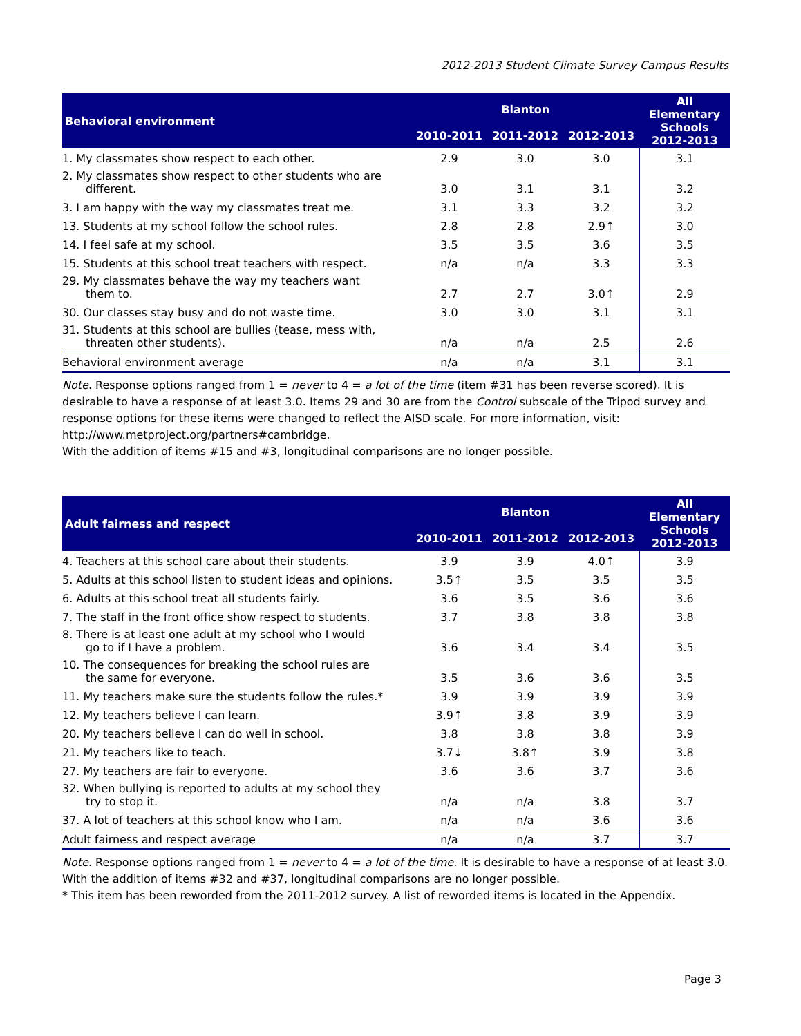2012-2013 Student Climate Survey Campus Results
| Behavioral environment | Blanton | | | All Elementary Schools 2012-2013 |
| --- | --- | --- | --- | --- |
| | 2010-2011 | 2011-2012 | 2012-2013 | |
| 1. My classmates show respect to each other. | 2.9 | 3.0 | 3.0 | 3.1 |
| 2. My classmates show respect to other students who are different. | 3.0 | 3.1 | 3.1 | 3.2 |
| 3. I am happy with the way my classmates treat me. | 3.1 | 3.3 | 3.2 | 3.2 |
| 13. Students at my school follow the school rules. | 2.8 | 2.8 | 2.9↑ | 3.0 |
| 14. I feel safe at my school. | 3.5 | 3.5 | 3.6 | 3.5 |
| 15. Students at this school treat teachers with respect. | n/a | n/a | 3.3 | 3.3 |
| 29. My classmates behave the way my teachers want them to. | 2.7 | 2.7 | 3.0↑ | 2.9 |
| 30. Our classes stay busy and do not waste time. | 3.0 | 3.0 | 3.1 | 3.1 |
| 31. Students at this school are bullies (tease, mess with, threaten other students). | n/a | n/a | 2.5 | 2.6 |
| Behavioral environment average | n/a | n/a | 3.1 | 3.1 |
Note. Response options ranged from 1 = never to 4 = a lot of the time (item #31 has been reverse scored). It is desirable to have a response of at least 3.0. Items 29 and 30 are from the Control subscale of the Tripod survey and response options for these items were changed to reflect the AISD scale. For more information, visit: http://www.metproject.org/partners#cambridge.
With the addition of items #15 and #3, longitudinal comparisons are no longer possible.
| Adult fairness and respect | Blanton | | | All Elementary Schools 2012-2013 |
| --- | --- | --- | --- | --- |
| | 2010-2011 | 2011-2012 | 2012-2013 | |
| 4. Teachers at this school care about their students. | 3.9 | 3.9 | 4.0↑ | 3.9 |
| 5. Adults at this school listen to student ideas and opinions. | 3.5↑ | 3.5 | 3.5 | 3.5 |
| 6. Adults at this school treat all students fairly. | 3.6 | 3.5 | 3.6 | 3.6 |
| 7. The staff in the front office show respect to students. | 3.7 | 3.8 | 3.8 | 3.8 |
| 8. There is at least one adult at my school who I would go to if I have a problem. | 3.6 | 3.4 | 3.4 | 3.5 |
| 10. The consequences for breaking the school rules are the same for everyone. | 3.5 | 3.6 | 3.6 | 3.5 |
| 11. My teachers make sure the students follow the rules.* | 3.9 | 3.9 | 3.9 | 3.9 |
| 12. My teachers believe I can learn. | 3.9↑ | 3.8 | 3.9 | 3.9 |
| 20. My teachers believe I can do well in school. | 3.8 | 3.8 | 3.8 | 3.9 |
| 21. My teachers like to teach. | 3.7↓ | 3.8↑ | 3.9 | 3.8 |
| 27. My teachers are fair to everyone. | 3.6 | 3.6 | 3.7 | 3.6 |
| 32. When bullying is reported to adults at my school they try to stop it. | n/a | n/a | 3.8 | 3.7 |
| 37. A lot of teachers at this school know who I am. | n/a | n/a | 3.6 | 3.6 |
| Adult fairness and respect average | n/a | n/a | 3.7 | 3.7 |
Note. Response options ranged from 1 = never to 4 = a lot of the time. It is desirable to have a response of at least 3.0.
With the addition of items #32 and #37, longitudinal comparisons are no longer possible.
* This item has been reworded from the 2011-2012 survey. A list of reworded items is located in the Appendix.
Page 3